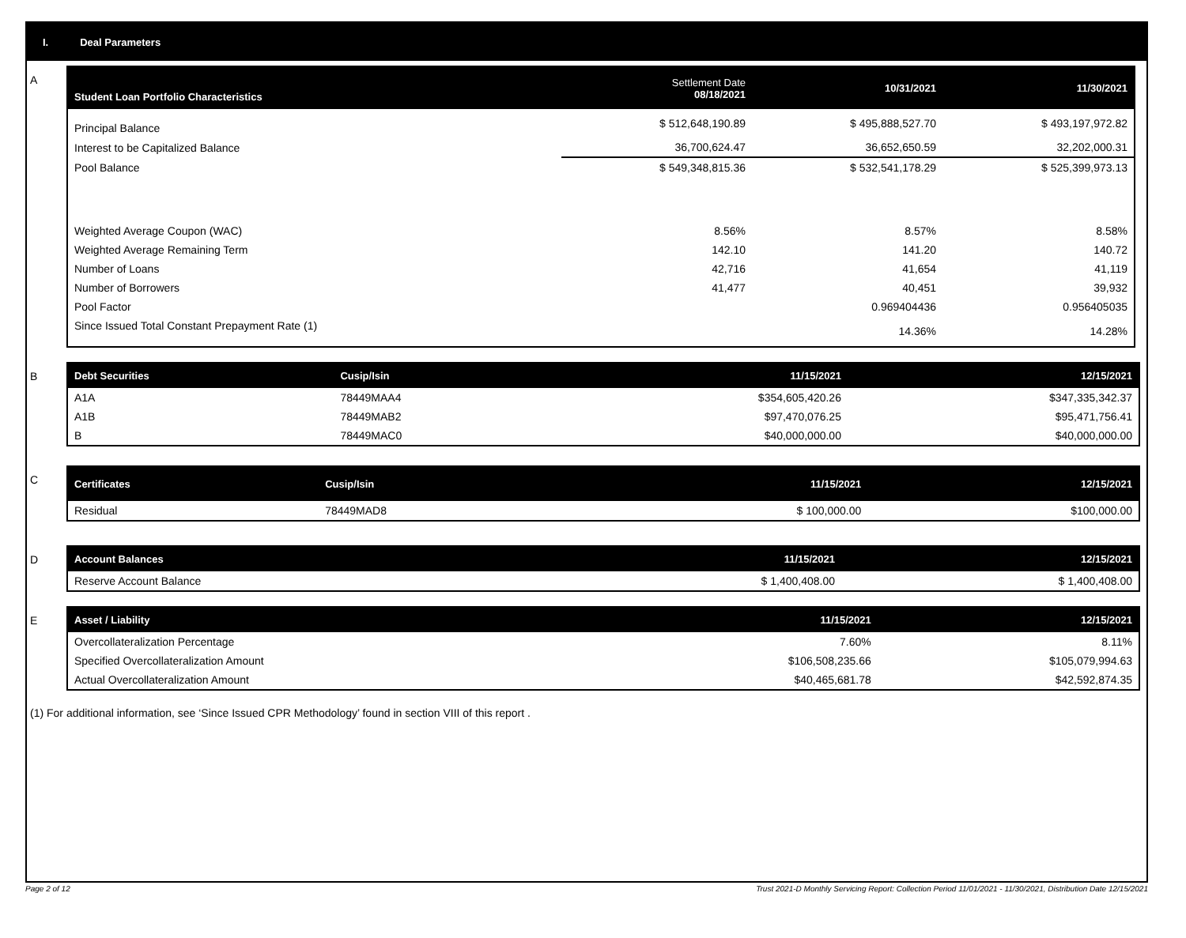I. Deal Parameters
A
| Student Loan Portfolio Characteristics | Settlement Date 08/18/2021 | 10/31/2021 | 11/30/2021 |
| --- | --- | --- | --- |
| Principal Balance | $ 512,648,190.89 | $ 495,888,527.70 | $ 493,197,972.82 |
| Interest to be Capitalized Balance | 36,700,624.47 | 36,652,650.59 | 32,202,000.31 |
| Pool Balance | $ 549,348,815.36 | $ 532,541,178.29 | $ 525,399,973.13 |
| Weighted Average Coupon (WAC) | 8.56% | 8.57% | 8.58% |
| Weighted Average Remaining Term | 142.10 | 141.20 | 140.72 |
| Number of Loans | 42,716 | 41,654 | 41,119 |
| Number of Borrowers | 41,477 | 40,451 | 39,932 |
| Pool Factor | | 0.969404436 | 0.956405035 |
| Since Issued Total Constant Prepayment Rate (1) | | 14.36% | 14.28% |
B
| Debt Securities | Cusip/Isin | 11/15/2021 | 12/15/2021 |
| --- | --- | --- | --- |
| A1A | 78449MAA4 | $354,605,420.26 | $347,335,342.37 |
| A1B | 78449MAB2 | $97,470,076.25 | $95,471,756.41 |
| B | 78449MAC0 | $40,000,000.00 | $40,000,000.00 |
C
| Certificates | Cusip/Isin | 11/15/2021 | 12/15/2021 |
| --- | --- | --- | --- |
| Residual | 78449MAD8 | $ 100,000.00 | $100,000.00 |
D
| Account Balances | 11/15/2021 | 12/15/2021 |
| --- | --- | --- |
| Reserve Account Balance | $ 1,400,408.00 | $ 1,400,408.00 |
E
| Asset / Liability | 11/15/2021 | 12/15/2021 |
| --- | --- | --- |
| Overcollateralization Percentage | 7.60% | 8.11% |
| Specified Overcollateralization Amount | $106,508,235.66 | $105,079,994.63 |
| Actual Overcollateralization Amount | $40,465,681.78 | $42,592,874.35 |
(1) For additional information, see ‘Since Issued CPR Methodology’ found in section VIII of this report .
Page 2 of 12 Trust 2021-D Monthly Servicing Report: Collection Period 11/01/2021 - 11/30/2021, Distribution Date 12/15/2021